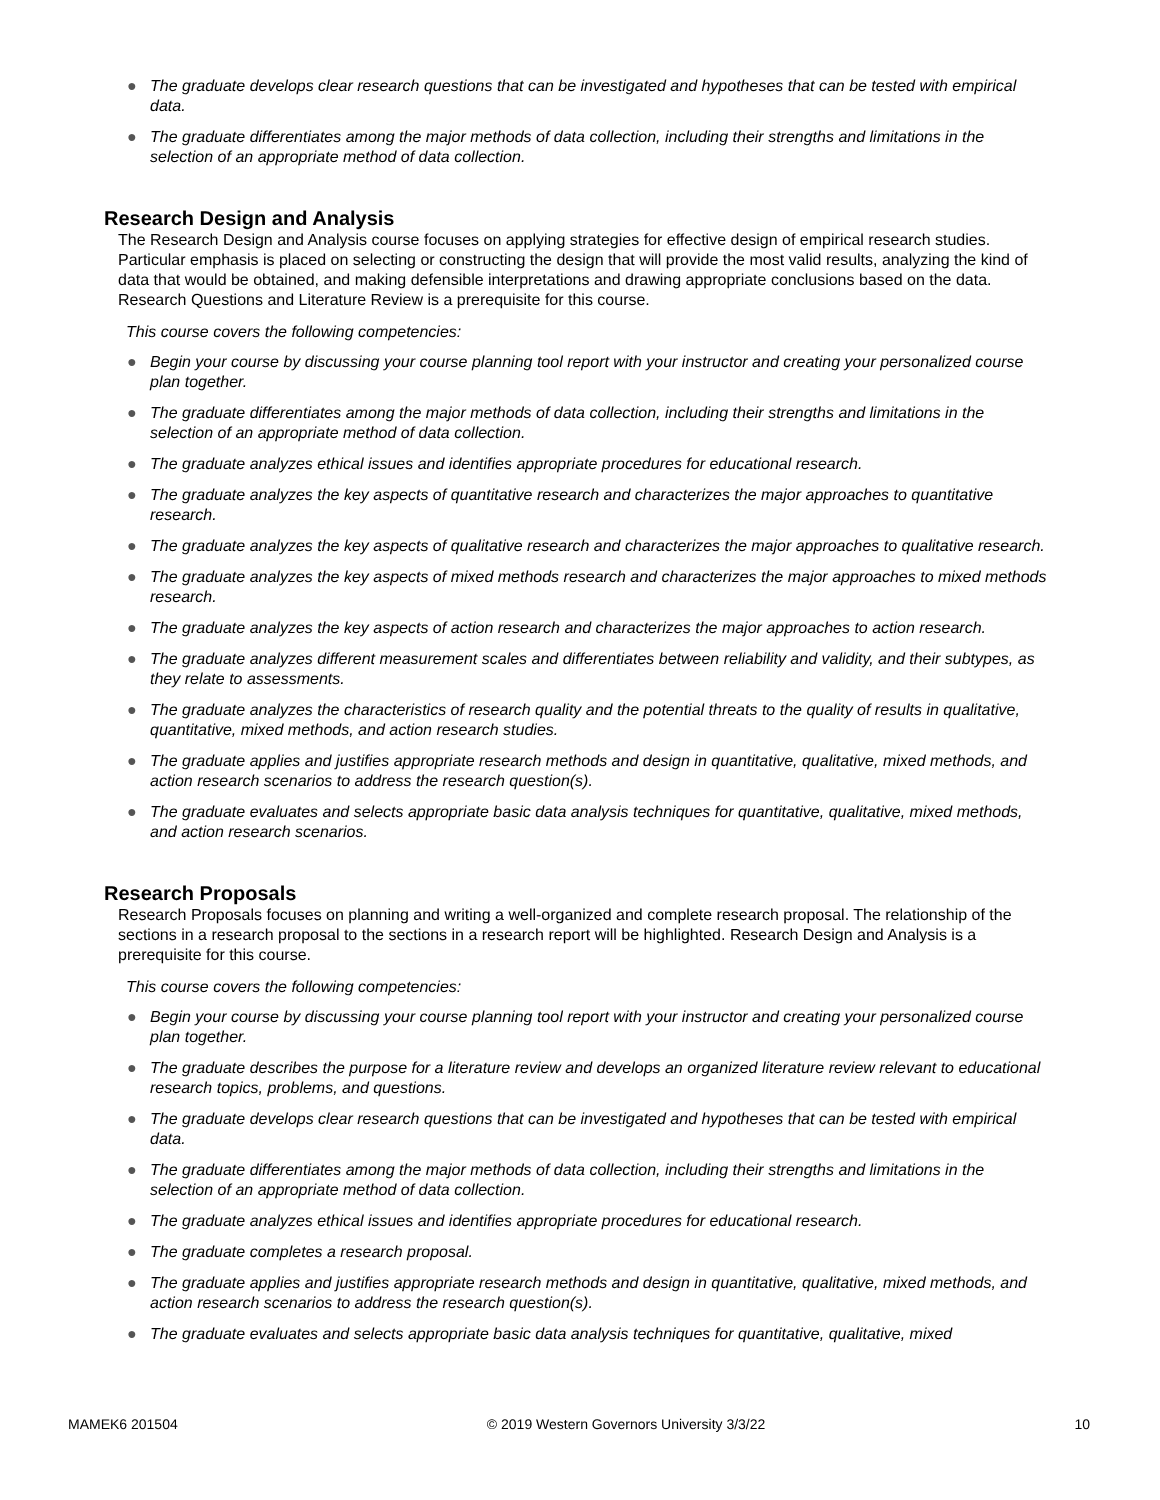● The graduate develops clear research questions that can be investigated and hypotheses that can be tested with empirical data.
● The graduate differentiates among the major methods of data collection, including their strengths and limitations in the selection of an appropriate method of data collection.
Research Design and Analysis
The Research Design and Analysis course focuses on applying strategies for effective design of empirical research studies. Particular emphasis is placed on selecting or constructing the design that will provide the most valid results, analyzing the kind of data that would be obtained, and making defensible interpretations and drawing appropriate conclusions based on the data. Research Questions and Literature Review is a prerequisite for this course.
This course covers the following competencies:
● Begin your course by discussing your course planning tool report with your instructor and creating your personalized course plan together.
● The graduate differentiates among the major methods of data collection, including their strengths and limitations in the selection of an appropriate method of data collection.
● The graduate analyzes ethical issues and identifies appropriate procedures for educational research.
● The graduate analyzes the key aspects of quantitative research and characterizes the major approaches to quantitative research.
● The graduate analyzes the key aspects of qualitative research and characterizes the major approaches to qualitative research.
● The graduate analyzes the key aspects of mixed methods research and characterizes the major approaches to mixed methods research.
● The graduate analyzes the key aspects of action research and characterizes the major approaches to action research.
● The graduate analyzes different measurement scales and differentiates between reliability and validity, and their subtypes, as they relate to assessments.
● The graduate analyzes the characteristics of research quality and the potential threats to the quality of results in qualitative, quantitative, mixed methods, and action research studies.
● The graduate applies and justifies appropriate research methods and design in quantitative, qualitative, mixed methods, and action research scenarios to address the research question(s).
● The graduate evaluates and selects appropriate basic data analysis techniques for quantitative, qualitative, mixed methods, and action research scenarios.
Research Proposals
Research Proposals focuses on planning and writing a well-organized and complete research proposal. The relationship of the sections in a research proposal to the sections in a research report will be highlighted. Research Design and Analysis is a prerequisite for this course.
This course covers the following competencies:
● Begin your course by discussing your course planning tool report with your instructor and creating your personalized course plan together.
● The graduate describes the purpose for a literature review and develops an organized literature review relevant to educational research topics, problems, and questions.
● The graduate develops clear research questions that can be investigated and hypotheses that can be tested with empirical data.
● The graduate differentiates among the major methods of data collection, including their strengths and limitations in the selection of an appropriate method of data collection.
● The graduate analyzes ethical issues and identifies appropriate procedures for educational research.
● The graduate completes a research proposal.
● The graduate applies and justifies appropriate research methods and design in quantitative, qualitative, mixed methods, and action research scenarios to address the research question(s).
● The graduate evaluates and selects appropriate basic data analysis techniques for quantitative, qualitative, mixed
MAMEK6 201504 © 2019 Western Governors University 3/3/22 10